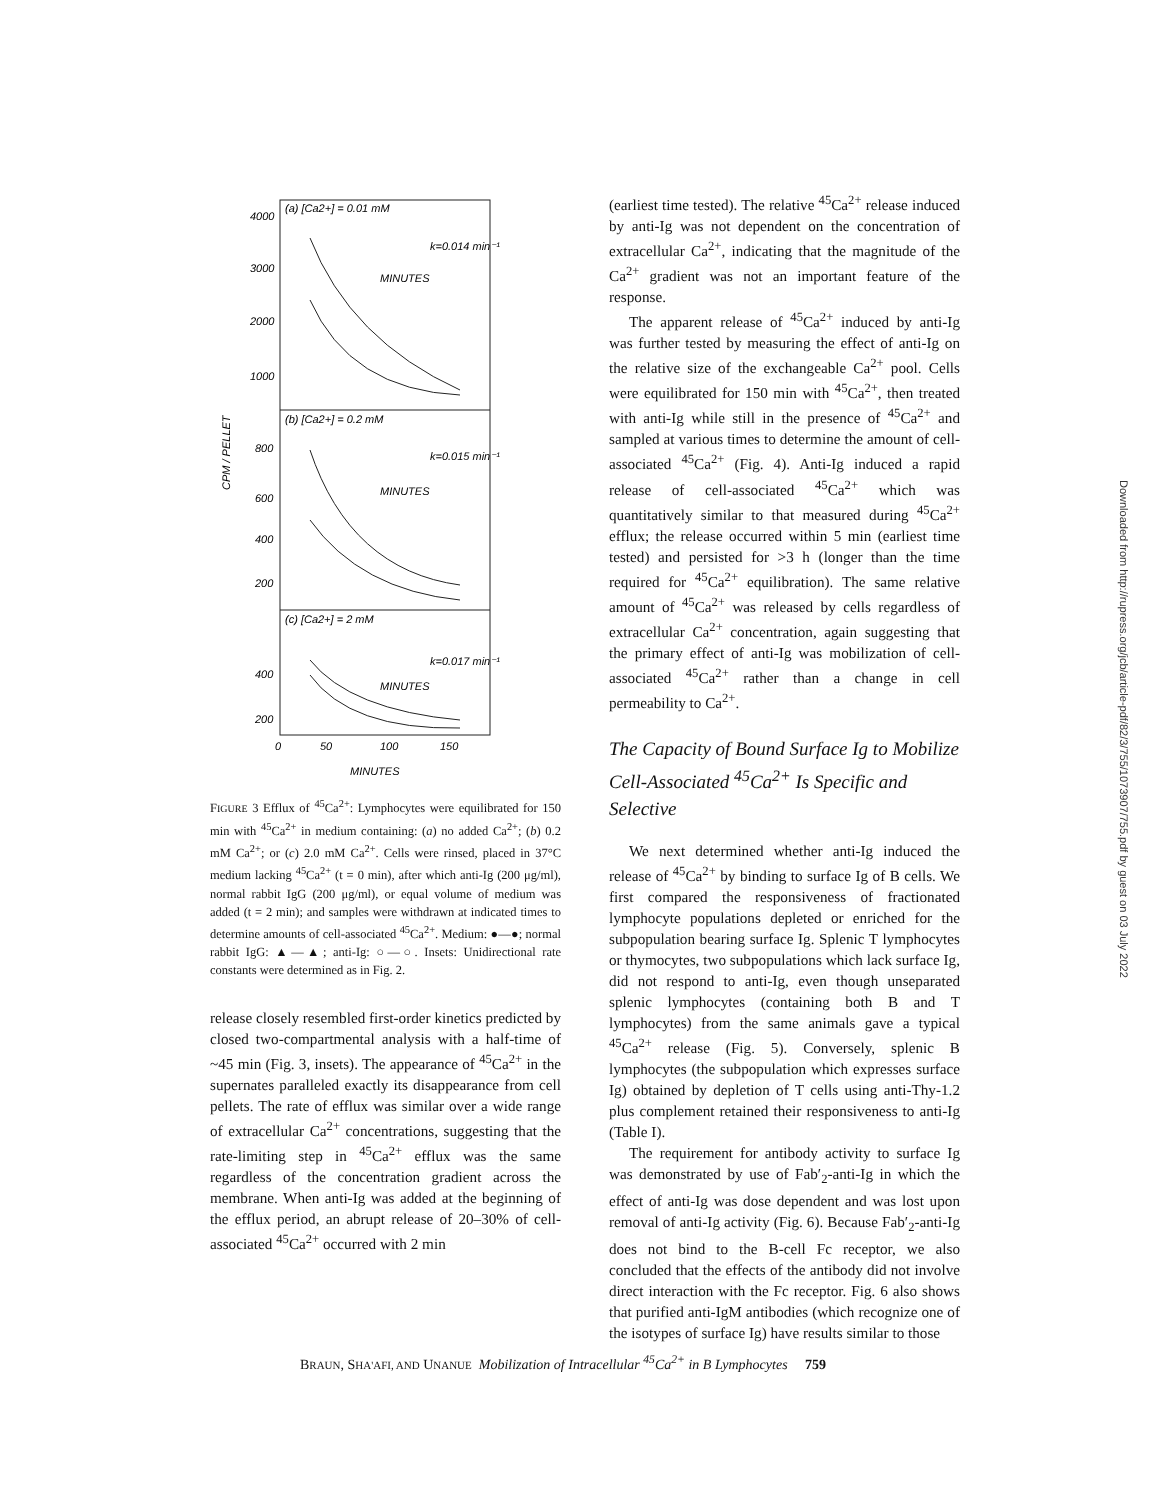(a) [Ca2+] = 0.01 mM
(b) [Ca2+] = 0.2 mM
(c) [Ca2+] = 2 mM
4000
3000
2000
1000
800
600
400
200
400
200
0
50
100
150
MINUTES
MINUTES
MINUTES
MINUTES
k=0.014 min⁻¹
k=0.015 min⁻¹
k=0.017 min⁻¹
CPM / PELLET
FIGURE 3 Efflux of <sup>45</sup>Ca<sup>2+</sup>: Lymphocytes were equilibrated for 150 min with <sup>45</sup>Ca<sup>2+</sup> in medium containing: (a) no added Ca<sup>2+</sup>; (b) 0.2 mM Ca<sup>2+</sup>; or (c) 2.0 mM Ca<sup>2+</sup>. Cells were rinsed, placed in 37°C medium lacking <sup>45</sup>Ca<sup>2+</sup> (t = 0 min), after which anti-Ig (200 μg/ml), normal rabbit IgG (200 μg/ml), or equal volume of medium was added (t = 2 min); and samples were withdrawn at indicated times to determine amounts of cell-associated <sup>45</sup>Ca<sup>2+</sup>. Medium: ●—●; normal rabbit IgG: ▲—▲; anti-Ig: ○—○. Insets: Unidirectional rate constants were determined as in Fig. 2.
release closely resembled first-order kinetics predicted by closed two-compartmental analysis with a half-time of ~45 min (Fig. 3, insets). The appearance of <sup>45</sup>Ca<sup>2+</sup> in the supernates paralleled exactly its disappearance from cell pellets. The rate of efflux was similar over a wide range of extracellular Ca<sup>2+</sup> concentrations, suggesting that the rate-limiting step in <sup>45</sup>Ca<sup>2+</sup> efflux was the same regardless of the concentration gradient across the membrane. When anti-Ig was added at the beginning of the efflux period, an abrupt release of 20–30% of cell-associated <sup>45</sup>Ca<sup>2+</sup> occurred with 2 min
(earliest time tested). The relative <sup>45</sup>Ca<sup>2+</sup> release induced by anti-Ig was not dependent on the concentration of extracellular Ca<sup>2+</sup>, indicating that the magnitude of the Ca<sup>2+</sup> gradient was not an important feature of the response.
The apparent release of <sup>45</sup>Ca<sup>2+</sup> induced by anti-Ig was further tested by measuring the effect of anti-Ig on the relative size of the exchangeable Ca<sup>2+</sup> pool. Cells were equilibrated for 150 min with <sup>45</sup>Ca<sup>2+</sup>, then treated with anti-Ig while still in the presence of <sup>45</sup>Ca<sup>2+</sup> and sampled at various times to determine the amount of cell-associated <sup>45</sup>Ca<sup>2+</sup> (Fig. 4). Anti-Ig induced a rapid release of cell-associated <sup>45</sup>Ca<sup>2+</sup> which was quantitatively similar to that measured during <sup>45</sup>Ca<sup>2+</sup> efflux; the release occurred within 5 min (earliest time tested) and persisted for >3 h (longer than the time required for <sup>45</sup>Ca<sup>2+</sup> equilibration). The same relative amount of <sup>45</sup>Ca<sup>2+</sup> was released by cells regardless of extracellular Ca<sup>2+</sup> concentration, again suggesting that the primary effect of anti-Ig was mobilization of cell-associated <sup>45</sup>Ca<sup>2+</sup> rather than a change in cell permeability to Ca<sup>2+</sup>.
The Capacity of Bound Surface Ig to Mobilize Cell-Associated <sup>45</sup>Ca<sup>2+</sup> Is Specific and Selective
We next determined whether anti-Ig induced the release of <sup>45</sup>Ca<sup>2+</sup> by binding to surface Ig of B cells. We first compared the responsiveness of fractionated lymphocyte populations depleted or enriched for the subpopulation bearing surface Ig. Splenic T lymphocytes or thymocytes, two subpopulations which lack surface Ig, did not respond to anti-Ig, even though unseparated splenic lymphocytes (containing both B and T lymphocytes) from the same animals gave a typical <sup>45</sup>Ca<sup>2+</sup> release (Fig. 5). Conversely, splenic B lymphocytes (the subpopulation which expresses surface Ig) obtained by depletion of T cells using anti-Thy-1.2 plus complement retained their responsiveness to anti-Ig (Table I).
The requirement for antibody activity to surface Ig was demonstrated by use of Fab′<sub>2</sub>-anti-Ig in which the effect of anti-Ig was dose dependent and was lost upon removal of anti-Ig activity (Fig. 6). Because Fab′<sub>2</sub>-anti-Ig does not bind to the B-cell Fc receptor, we also concluded that the effects of the antibody did not involve direct interaction with the Fc receptor. Fig. 6 also shows that purified anti-IgM antibodies (which recognize one of the isotypes of surface Ig) have results similar to those
BRAUN, SHA'AFI, AND UNANUE Mobilization of Intracellular <sup>45</sup>Ca<sup>2+</sup> in B Lymphocytes 759
Downloaded from http://rupress.org/jcb/article-pdf/82/3/755/1073907/755.pdf by guest on 03 July 2022